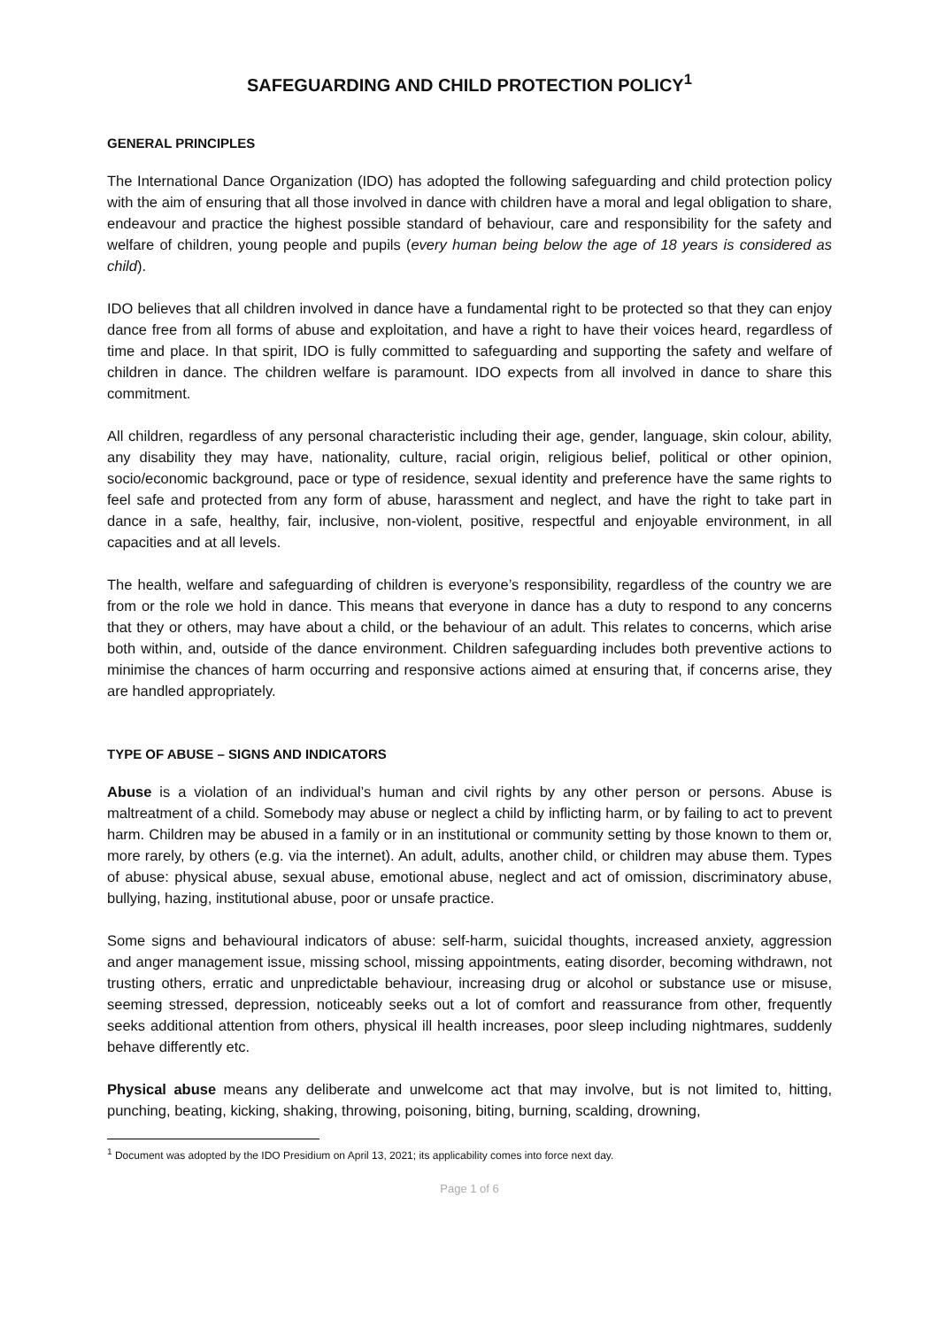SAFEGUARDING AND CHILD PROTECTION POLICY<sup>1</sup>
GENERAL PRINCIPLES
The International Dance Organization (IDO) has adopted the following safeguarding and child protection policy with the aim of ensuring that all those involved in dance with children have a moral and legal obligation to share, endeavour and practice the highest possible standard of behaviour, care and responsibility for the safety and welfare of children, young people and pupils (every human being below the age of 18 years is considered as child).
IDO believes that all children involved in dance have a fundamental right to be protected so that they can enjoy dance free from all forms of abuse and exploitation, and have a right to have their voices heard, regardless of time and place. In that spirit, IDO is fully committed to safeguarding and supporting the safety and welfare of children in dance. The children welfare is paramount. IDO expects from all involved in dance to share this commitment.
All children, regardless of any personal characteristic including their age, gender, language, skin colour, ability, any disability they may have, nationality, culture, racial origin, religious belief, political or other opinion, socio/economic background, pace or type of residence, sexual identity and preference have the same rights to feel safe and protected from any form of abuse, harassment and neglect, and have the right to take part in dance in a safe, healthy, fair, inclusive, non-violent, positive, respectful and enjoyable environment, in all capacities and at all levels.
The health, welfare and safeguarding of children is everyone’s responsibility, regardless of the country we are from or the role we hold in dance. This means that everyone in dance has a duty to respond to any concerns that they or others, may have about a child, or the behaviour of an adult. This relates to concerns, which arise both within, and, outside of the dance environment. Children safeguarding includes both preventive actions to minimise the chances of harm occurring and responsive actions aimed at ensuring that, if concerns arise, they are handled appropriately.
TYPE OF ABUSE – SIGNS AND INDICATORS
Abuse is a violation of an individual’s human and civil rights by any other person or persons. Abuse is maltreatment of a child. Somebody may abuse or neglect a child by inflicting harm, or by failing to act to prevent harm. Children may be abused in a family or in an institutional or community setting by those known to them or, more rarely, by others (e.g. via the internet). An adult, adults, another child, or children may abuse them. Types of abuse: physical abuse, sexual abuse, emotional abuse, neglect and act of omission, discriminatory abuse, bullying, hazing, institutional abuse, poor or unsafe practice.
Some signs and behavioural indicators of abuse: self-harm, suicidal thoughts, increased anxiety, aggression and anger management issue, missing school, missing appointments, eating disorder, becoming withdrawn, not trusting others, erratic and unpredictable behaviour, increasing drug or alcohol or substance use or misuse, seeming stressed, depression, noticeably seeks out a lot of comfort and reassurance from other, frequently seeks additional attention from others, physical ill health increases, poor sleep including nightmares, suddenly behave differently etc.
Physical abuse means any deliberate and unwelcome act that may involve, but is not limited to, hitting, punching, beating, kicking, shaking, throwing, poisoning, biting, burning, scalding, drowning,
<sup>1</sup> Document was adopted by the IDO Presidium on April 13, 2021; its applicability comes into force next day.
Page 1 of 6